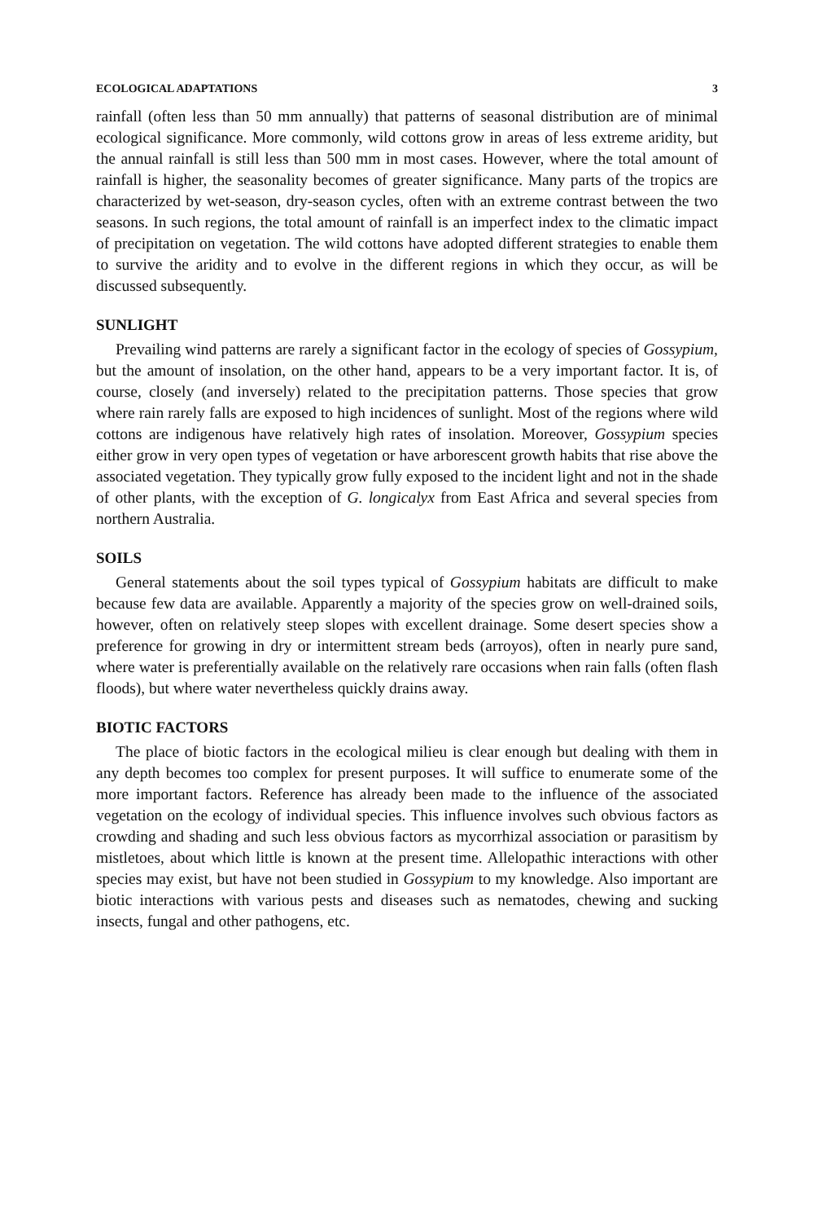ECOLOGICAL ADAPTATIONS 3
rainfall (often less than 50 mm annually) that patterns of seasonal distribution are of minimal ecological significance. More commonly, wild cottons grow in areas of less extreme aridity, but the annual rainfall is still less than 500 mm in most cases. However, where the total amount of rainfall is higher, the seasonality becomes of greater significance. Many parts of the tropics are characterized by wet-season, dry-season cycles, often with an extreme contrast between the two seasons. In such regions, the total amount of rainfall is an imperfect index to the climatic impact of precipitation on vegetation. The wild cottons have adopted different strategies to enable them to survive the aridity and to evolve in the different regions in which they occur, as will be discussed subsequently.
SUNLIGHT
Prevailing wind patterns are rarely a significant factor in the ecology of species of Gossypium, but the amount of insolation, on the other hand, appears to be a very important factor. It is, of course, closely (and inversely) related to the precipitation patterns. Those species that grow where rain rarely falls are exposed to high incidences of sunlight. Most of the regions where wild cottons are indigenous have relatively high rates of insolation. Moreover, Gossypium species either grow in very open types of vegetation or have arborescent growth habits that rise above the associated vegetation. They typically grow fully exposed to the incident light and not in the shade of other plants, with the exception of G. longicalyx from East Africa and several species from northern Australia.
SOILS
General statements about the soil types typical of Gossypium habitats are difficult to make because few data are available. Apparently a majority of the species grow on well-drained soils, however, often on relatively steep slopes with excellent drainage. Some desert species show a preference for growing in dry or intermittent stream beds (arroyos), often in nearly pure sand, where water is preferentially available on the relatively rare occasions when rain falls (often flash floods), but where water nevertheless quickly drains away.
BIOTIC FACTORS
The place of biotic factors in the ecological milieu is clear enough but dealing with them in any depth becomes too complex for present purposes. It will suffice to enumerate some of the more important factors. Reference has already been made to the influence of the associated vegetation on the ecology of individual species. This influence involves such obvious factors as crowding and shading and such less obvious factors as mycorrhizal association or parasitism by mistletoes, about which little is known at the present time. Allelopathic interactions with other species may exist, but have not been studied in Gossypium to my knowledge. Also important are biotic interactions with various pests and diseases such as nematodes, chewing and sucking insects, fungal and other pathogens, etc.